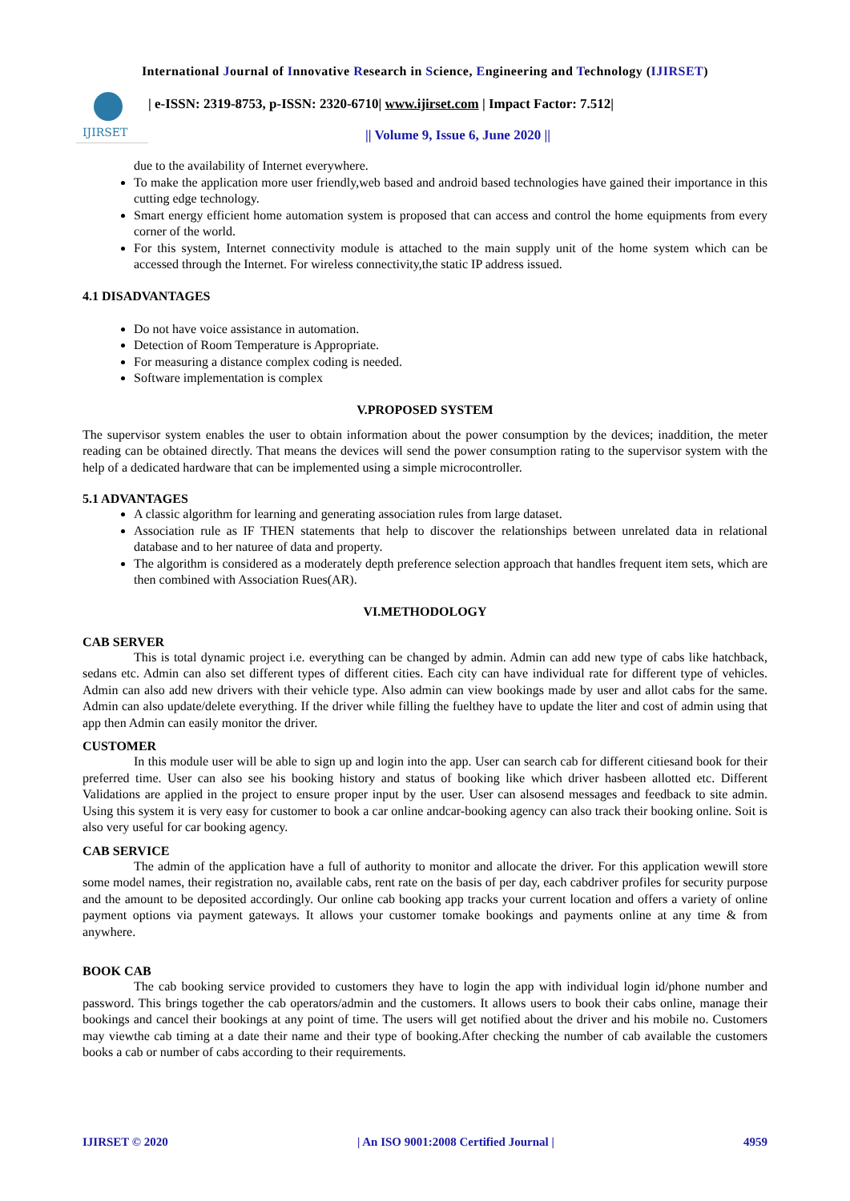International Journal of Innovative Research in Science, Engineering and Technology (IJIRSET)
IJIRSET
| e-ISSN: 2319-8753, p-ISSN: 2320-6710| www.ijirset.com | Impact Factor: 7.512|
|| Volume 9, Issue 6, June 2020 ||
due to the availability of Internet everywhere.
To make the application more user friendly,web based and android based technologies have gained their importance in this cutting edge technology.
Smart energy efficient home automation system is proposed that can access and control the home equipments from every corner of the world.
For this system, Internet connectivity module is attached to the main supply unit of the home system which can be accessed through the Internet. For wireless connectivity,the static IP address issued.
4.1 DISADVANTAGES
Do not have voice assistance in automation.
Detection of Room Temperature is Appropriate.
For measuring a distance complex coding is needed.
Software implementation is complex
V.PROPOSED SYSTEM
The supervisor system enables the user to obtain information about the power consumption by the devices; inaddition, the meter reading can be obtained directly. That means the devices will send the power consumption rating to the supervisor system with the help of a dedicated hardware that can be implemented using a simple microcontroller.
5.1 ADVANTAGES
A classic algorithm for learning and generating association rules from large dataset.
Association rule as IF THEN statements that help to discover the relationships between unrelated data in relational database and to her naturee of data and property.
The algorithm is considered as a moderately depth preference selection approach that handles frequent item sets, which are then combined with Association Rues(AR).
VI.METHODOLOGY
CAB SERVER
This is total dynamic project i.e. everything can be changed by admin. Admin can add new type of cabs like hatchback, sedans etc. Admin can also set different types of different cities. Each city can have individual rate for different type of vehicles. Admin can also add new drivers with their vehicle type. Also admin can view bookings made by user and allot cabs for the same. Admin can also update/delete everything. If the driver while filling the fuelthey have to update the liter and cost of admin using that app then Admin can easily monitor the driver.
CUSTOMER
In this module user will be able to sign up and login into the app. User can search cab for different citiesand book for their preferred time. User can also see his booking history and status of booking like which driver hasbeen allotted etc. Different Validations are applied in the project to ensure proper input by the user. User can alsosend messages and feedback to site admin. Using this system it is very easy for customer to book a car online andcar-booking agency can also track their booking online. Soit is also very useful for car booking agency.
CAB SERVICE
The admin of the application have a full of authority to monitor and allocate the driver. For this application wewill store some model names, their registration no, available cabs, rent rate on the basis of per day, each cabdriver profiles for security purpose and the amount to be deposited accordingly. Our online cab booking app tracks your current location and offers a variety of online payment options via payment gateways. It allows your customer tomake bookings and payments online at any time & from anywhere.
BOOK CAB
The cab booking service provided to customers they have to login the app with individual login id/phone number and password. This brings together the cab operators/admin and the customers. It allows users to book their cabs online, manage their bookings and cancel their bookings at any point of time. The users will get notified about the driver and his mobile no. Customers may viewthe cab timing at a date their name and their type of booking.After checking the number of cab available the customers books a cab or number of cabs according to their requirements.
IJIRSET © 2020 | An ISO 9001:2008 Certified Journal | 4959